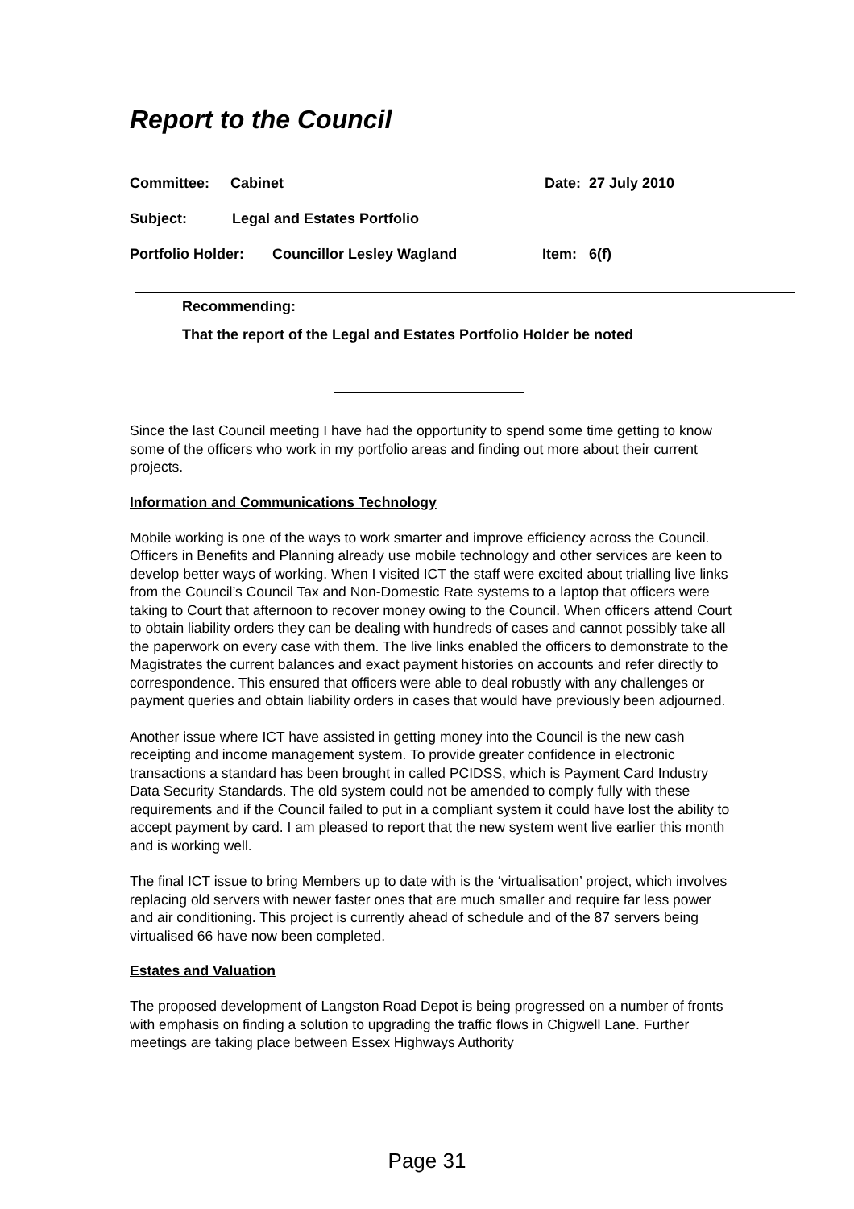Report to the Council
Committee: Cabinet Date: 27 July 2010
Subject: Legal and Estates Portfolio
Portfolio Holder: Councillor Lesley Wagland Item: 6(f)
Recommending:
That the report of the Legal and Estates Portfolio Holder be noted
Since the last Council meeting I have had the opportunity to spend some time getting to know some of the officers who work in my portfolio areas and finding out more about their current projects.
Information and Communications Technology
Mobile working is one of the ways to work smarter and improve efficiency across the Council. Officers in Benefits and Planning already use mobile technology and other services are keen to develop better ways of working. When I visited ICT the staff were excited about trialling live links from the Council’s Council Tax and Non-Domestic Rate systems to a laptop that officers were taking to Court that afternoon to recover money owing to the Council. When officers attend Court to obtain liability orders they can be dealing with hundreds of cases and cannot possibly take all the paperwork on every case with them. The live links enabled the officers to demonstrate to the Magistrates the current balances and exact payment histories on accounts and refer directly to correspondence. This ensured that officers were able to deal robustly with any challenges or payment queries and obtain liability orders in cases that would have previously been adjourned.
Another issue where ICT have assisted in getting money into the Council is the new cash receipting and income management system. To provide greater confidence in electronic transactions a standard has been brought in called PCIDSS, which is Payment Card Industry Data Security Standards. The old system could not be amended to comply fully with these requirements and if the Council failed to put in a compliant system it could have lost the ability to accept payment by card. I am pleased to report that the new system went live earlier this month and is working well.
The final ICT issue to bring Members up to date with is the ‘virtualisation’ project, which involves replacing old servers with newer faster ones that are much smaller and require far less power and air conditioning. This project is currently ahead of schedule and of the 87 servers being virtualised 66 have now been completed.
Estates and Valuation
The proposed development of Langston Road Depot is being progressed on a number of fronts with emphasis on finding a solution to upgrading the traffic flows in Chigwell Lane. Further meetings are taking place between Essex Highways Authority
Page 31